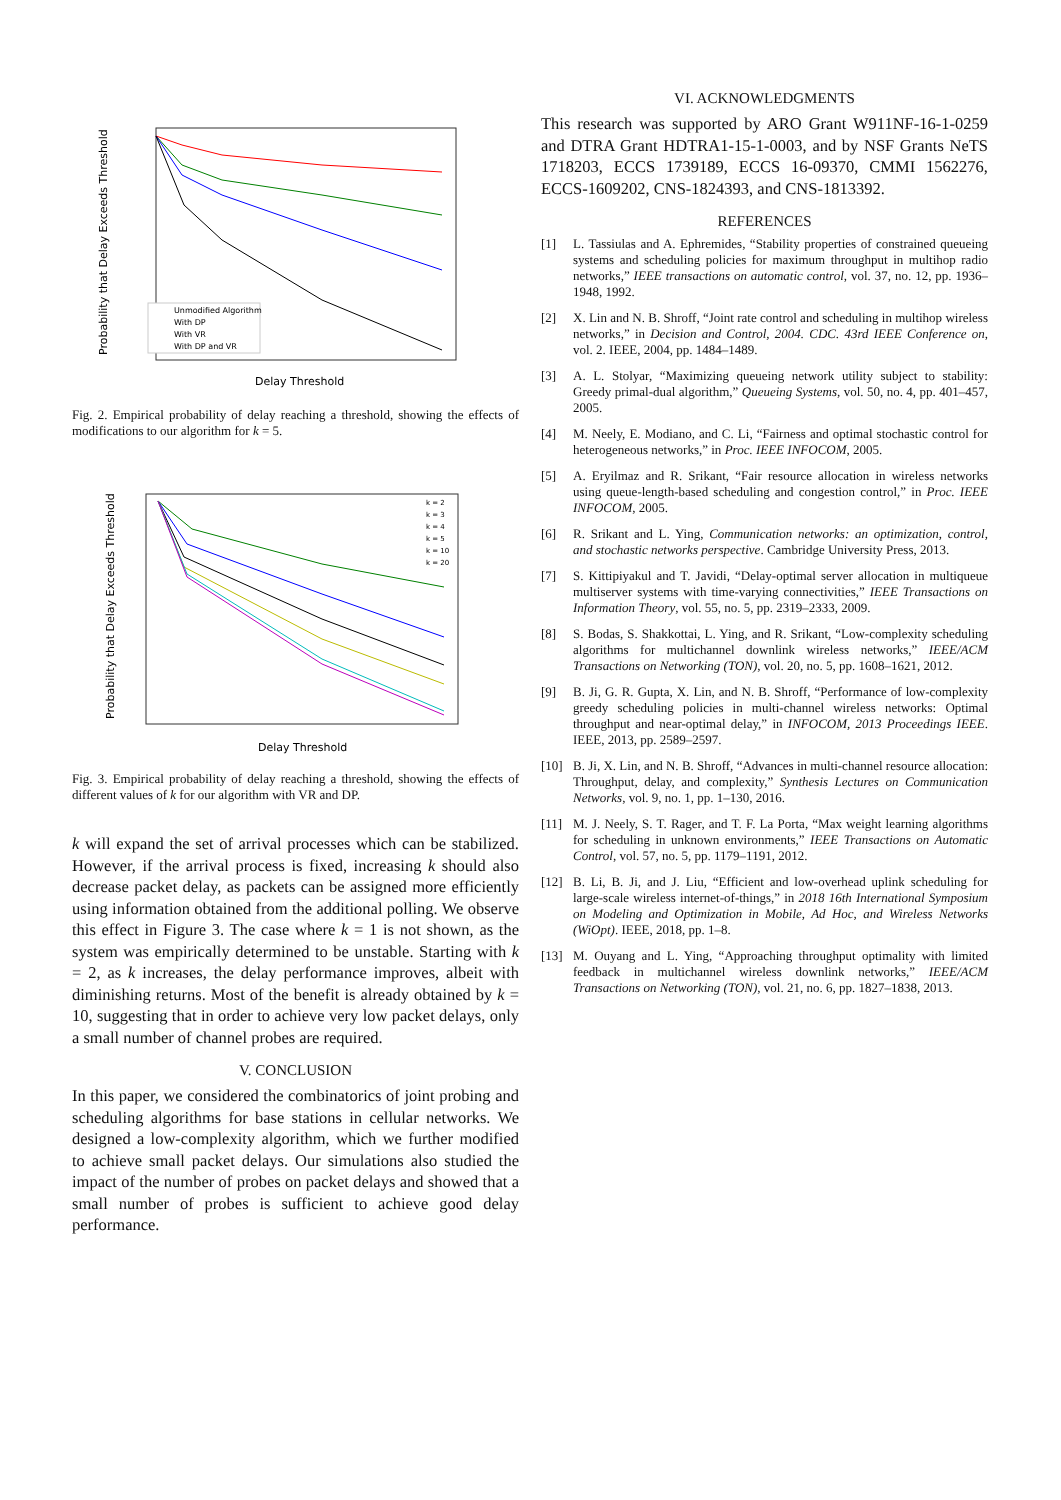Unmodified Algorithm
With DP
With VR
With DP and VR
Probability that Delay Exceeds Threshold
Delay Threshold
Fig. 2. Empirical probability of delay reaching a threshold, showing the effects of modifications to our algorithm for k = 5.
k = 2
k = 3
k = 4
k = 5
k = 10
k = 20
Probability that Delay Exceeds Threshold
Delay Threshold
Fig. 3. Empirical probability of delay reaching a threshold, showing the effects of different values of k for our algorithm with VR and DP.
k will expand the set of arrival processes which can be stabilized. However, if the arrival process is fixed, increasing k should also decrease packet delay, as packets can be assigned more efficiently using information obtained from the additional polling. We observe this effect in Figure 3. The case where k = 1 is not shown, as the system was empirically determined to be unstable. Starting with k = 2, as k increases, the delay performance improves, albeit with diminishing returns. Most of the benefit is already obtained by k = 10, suggesting that in order to achieve very low packet delays, only a small number of channel probes are required.
V. CONCLUSION
In this paper, we considered the combinatorics of joint probing and scheduling algorithms for base stations in cellular networks. We designed a low-complexity algorithm, which we further modified to achieve small packet delays. Our simulations also studied the impact of the number of probes on packet delays and showed that a small number of probes is sufficient to achieve good delay performance.
VI. ACKNOWLEDGMENTS
This research was supported by ARO Grant W911NF-16-1-0259 and DTRA Grant HDTRA1-15-1-0003, and by NSF Grants NeTS 1718203, ECCS 1739189, ECCS 16-09370, CMMI 1562276, ECCS-1609202, CNS-1824393, and CNS-1813392.
REFERENCES
[1] L. Tassiulas and A. Ephremides, “Stability properties of constrained queueing systems and scheduling policies for maximum throughput in multihop radio networks,” IEEE transactions on automatic control, vol. 37, no. 12, pp. 1936–1948, 1992.
[2] X. Lin and N. B. Shroff, “Joint rate control and scheduling in multihop wireless networks,” in Decision and Control, 2004. CDC. 43rd IEEE Conference on, vol. 2. IEEE, 2004, pp. 1484–1489.
[3] A. L. Stolyar, “Maximizing queueing network utility subject to stability: Greedy primal-dual algorithm,” Queueing Systems, vol. 50, no. 4, pp. 401–457, 2005.
[4] M. Neely, E. Modiano, and C. Li, “Fairness and optimal stochastic control for heterogeneous networks,” in Proc. IEEE INFOCOM, 2005.
[5] A. Eryilmaz and R. Srikant, “Fair resource allocation in wireless networks using queue-length-based scheduling and congestion control,” in Proc. IEEE INFOCOM, 2005.
[6] R. Srikant and L. Ying, Communication networks: an optimization, control, and stochastic networks perspective. Cambridge University Press, 2013.
[7] S. Kittipiyakul and T. Javidi, “Delay-optimal server allocation in multiqueue multiserver systems with time-varying connectivities,” IEEE Transactions on Information Theory, vol. 55, no. 5, pp. 2319–2333, 2009.
[8] S. Bodas, S. Shakkottai, L. Ying, and R. Srikant, “Low-complexity scheduling algorithms for multichannel downlink wireless networks,” IEEE/ACM Transactions on Networking (TON), vol. 20, no. 5, pp. 1608–1621, 2012.
[9] B. Ji, G. R. Gupta, X. Lin, and N. B. Shroff, “Performance of low-complexity greedy scheduling policies in multi-channel wireless networks: Optimal throughput and near-optimal delay,” in INFOCOM, 2013 Proceedings IEEE. IEEE, 2013, pp. 2589–2597.
[10] B. Ji, X. Lin, and N. B. Shroff, “Advances in multi-channel resource allocation: Throughput, delay, and complexity,” Synthesis Lectures on Communication Networks, vol. 9, no. 1, pp. 1–130, 2016.
[11] M. J. Neely, S. T. Rager, and T. F. La Porta, “Max weight learning algorithms for scheduling in unknown environments,” IEEE Transactions on Automatic Control, vol. 57, no. 5, pp. 1179–1191, 2012.
[12] B. Li, B. Ji, and J. Liu, “Efficient and low-overhead uplink scheduling for large-scale wireless internet-of-things,” in 2018 16th International Symposium on Modeling and Optimization in Mobile, Ad Hoc, and Wireless Networks (WiOpt). IEEE, 2018, pp. 1–8.
[13] M. Ouyang and L. Ying, “Approaching throughput optimality with limited feedback in multichannel wireless downlink networks,” IEEE/ACM Transactions on Networking (TON), vol. 21, no. 6, pp. 1827–1838, 2013.